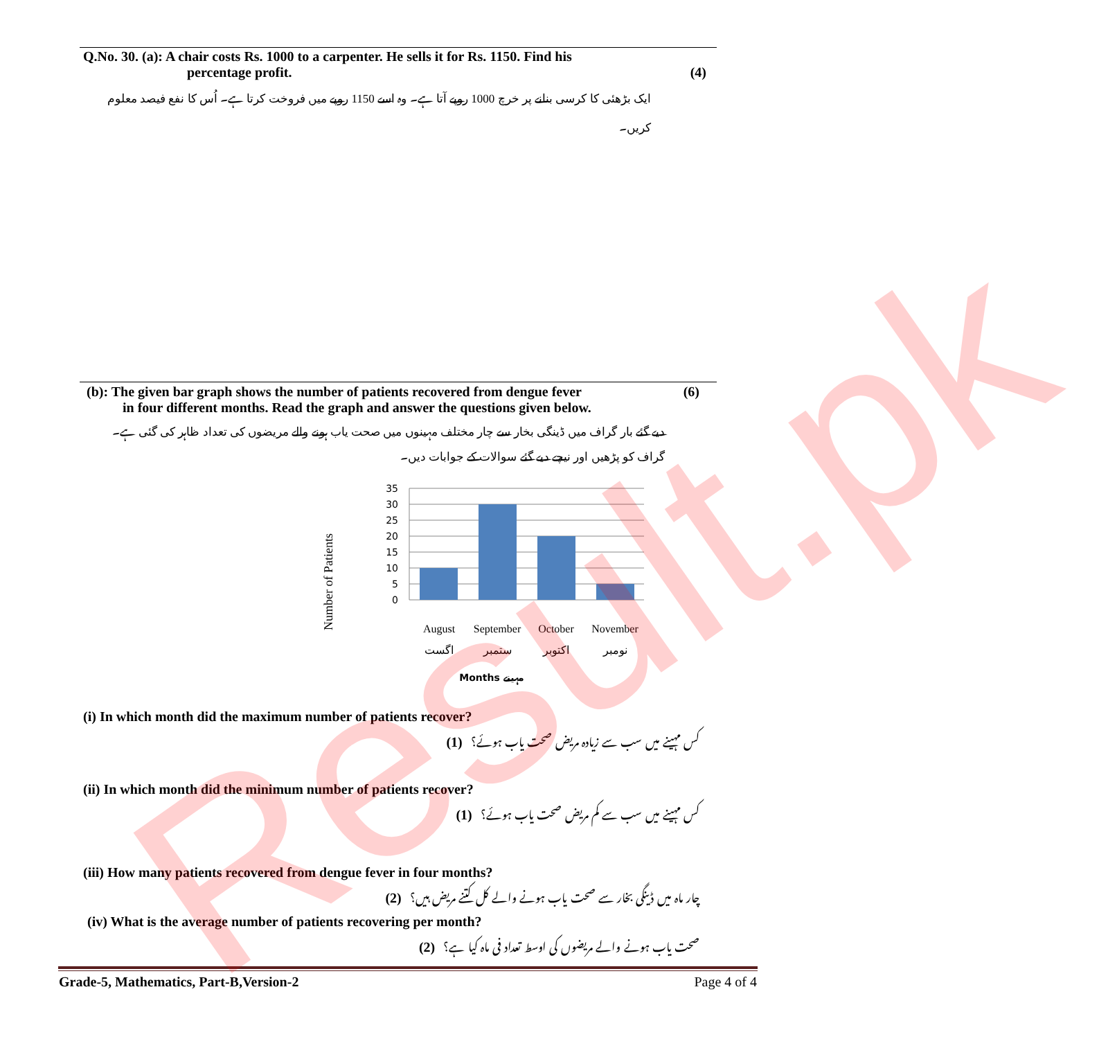Q.No. 30. (a): A chair costs Rs. 1000 to a carpenter. He sells it for Rs. 1150. Find his
percentage profit. (4)
ایک بڑھئی کا کرسی بنانے پر خرچ 1000 روپے آتا ہے۔ وہ اسے 1150 روپے میں فروخت کرتا ہے۔ اُس کا نفع فیصد معلوم کریں۔
(b): The given bar graph shows the number of patients recovered from dengue fever (6)
in four different months. Read the graph and answer the questions given below.
دیے گئے بار گراف میں ڈینگی بخار سے چار مختلف مہینوں میں صحت یاب ہونے والے مریضوں کی تعداد ظاہر کی گئی ہے۔ گراف کو پڑھیں اور نیچے دیے گئے سوالات کے جوابات دیں۔
35
30
25
20
15
10
5
0
Number of Patients
August
September
October
November
اگست
ستمبر
اکتوبر
نومبر
Months مہینے
(i) In which month did the maximum number of patients recover?
کس مہینے میں سب سے زیادہ مریض صحت یاب ہوئے؟ (1)
(ii) In which month did the minimum number of patients recover?
کس مہینے میں سب سے کم مریض صحت یاب ہوئے؟ (1)
(iii) How many patients recovered from dengue fever in four months?
چار ماہ میں ڈینگی بخار سے صحت یاب ہونے والے کل کتنے مریض ہیں؟ (2)
(iv) What is the average number of patients recovering per month?
صحت یاب ہونے والے مریضوں کی اوسط تعداد فی ماہ کیا ہے؟ (2)
Grade-5, Mathematics, Part-B,Version-2 Page 4 of 4 Result.pk